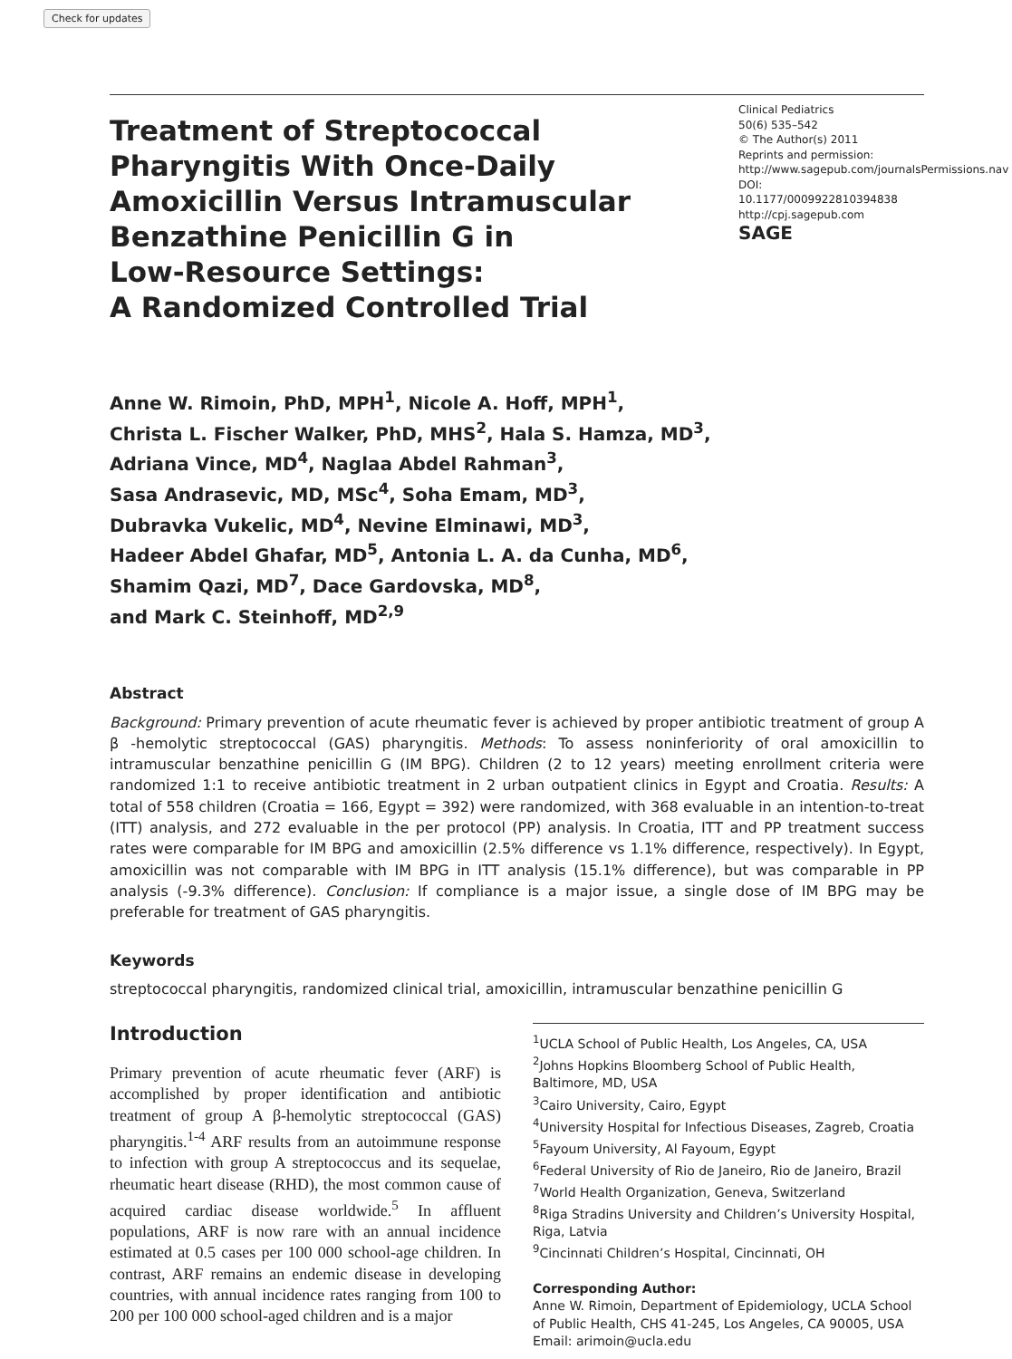Check for updates
Treatment of Streptococcal
Pharyngitis With Once-Daily
Amoxicillin Versus Intramuscular
Benzathine Penicillin G in
Low-Resource Settings:
A Randomized Controlled Trial
Clinical Pediatrics
50(6) 535–542
© The Author(s) 2011
Reprints and permission: http://www.sagepub.com/journalsPermissions.nav
DOI: 10.1177/0009922810394838
http://cpj.sagepub.com
SAGE
Anne W. Rimoin, PhD, MPH<sup>1</sup>, Nicole A. Hoff, MPH<sup>1</sup>,
Christa L. Fischer Walker, PhD, MHS<sup>2</sup>, Hala S. Hamza, MD<sup>3</sup>,
Adriana Vince, MD<sup>4</sup>, Naglaa Abdel Rahman<sup>3</sup>,
Sasa Andrasevic, MD, MSc<sup>4</sup>, Soha Emam, MD<sup>3</sup>,
Dubravka Vukelic, MD<sup>4</sup>, Nevine Elminawi, MD<sup>3</sup>,
Hadeer Abdel Ghafar, MD<sup>5</sup>, Antonia L. A. da Cunha, MD<sup>6</sup>,
Shamim Qazi, MD<sup>7</sup>, Dace Gardovska, MD<sup>8</sup>,
and Mark C. Steinhoff, MD<sup>2,9</sup>
Abstract
Background: Primary prevention of acute rheumatic fever is achieved by proper antibiotic treatment of group A β -hemolytic streptococcal (GAS) pharyngitis. Methods: To assess noninferiority of oral amoxicillin to intramuscular benzathine penicillin G (IM BPG). Children (2 to 12 years) meeting enrollment criteria were randomized 1:1 to receive antibiotic treatment in 2 urban outpatient clinics in Egypt and Croatia. Results: A total of 558 children (Croatia = 166, Egypt = 392) were randomized, with 368 evaluable in an intention-to-treat (ITT) analysis, and 272 evaluable in the per protocol (PP) analysis. In Croatia, ITT and PP treatment success rates were comparable for IM BPG and amoxicillin (2.5% difference vs 1.1% difference, respectively). In Egypt, amoxicillin was not comparable with IM BPG in ITT analysis (15.1% difference), but was comparable in PP analysis (-9.3% difference). Conclusion: If compliance is a major issue, a single dose of IM BPG may be preferable for treatment of GAS pharyngitis.
Keywords
streptococcal pharyngitis, randomized clinical trial, amoxicillin, intramuscular benzathine penicillin G
Introduction
Primary prevention of acute rheumatic fever (ARF) is accomplished by proper identification and antibiotic treatment of group A β-hemolytic streptococcal (GAS) pharyngitis.<sup>1-4</sup> ARF results from an autoimmune response to infection with group A streptococcus and its sequelae, rheumatic heart disease (RHD), the most common cause of acquired cardiac disease worldwide.<sup>5</sup> In affluent populations, ARF is now rare with an annual incidence estimated at 0.5 cases per 100 000 school-age children. In contrast, ARF remains an endemic disease in developing countries, with annual incidence rates ranging from 100 to 200 per 100 000 school-aged children and is a major
<sup>1</sup> UCLA School of Public Health, Los Angeles, CA, USA
<sup>2</sup> Johns Hopkins Bloomberg School of Public Health, Baltimore, MD, USA
<sup>3</sup> Cairo University, Cairo, Egypt
<sup>4</sup> University Hospital for Infectious Diseases, Zagreb, Croatia
<sup>5</sup> Fayoum University, Al Fayoum, Egypt
<sup>6</sup> Federal University of Rio de Janeiro, Rio de Janeiro, Brazil
<sup>7</sup> World Health Organization, Geneva, Switzerland
<sup>8</sup> Riga Stradins University and Children’s University Hospital, Riga, Latvia
<sup>9</sup> Cincinnati Children’s Hospital, Cincinnati, OH
Corresponding Author:
Anne W. Rimoin, Department of Epidemiology, UCLA School of Public Health, CHS 41-245, Los Angeles, CA 90005, USA
Email: arimoin@ucla.edu